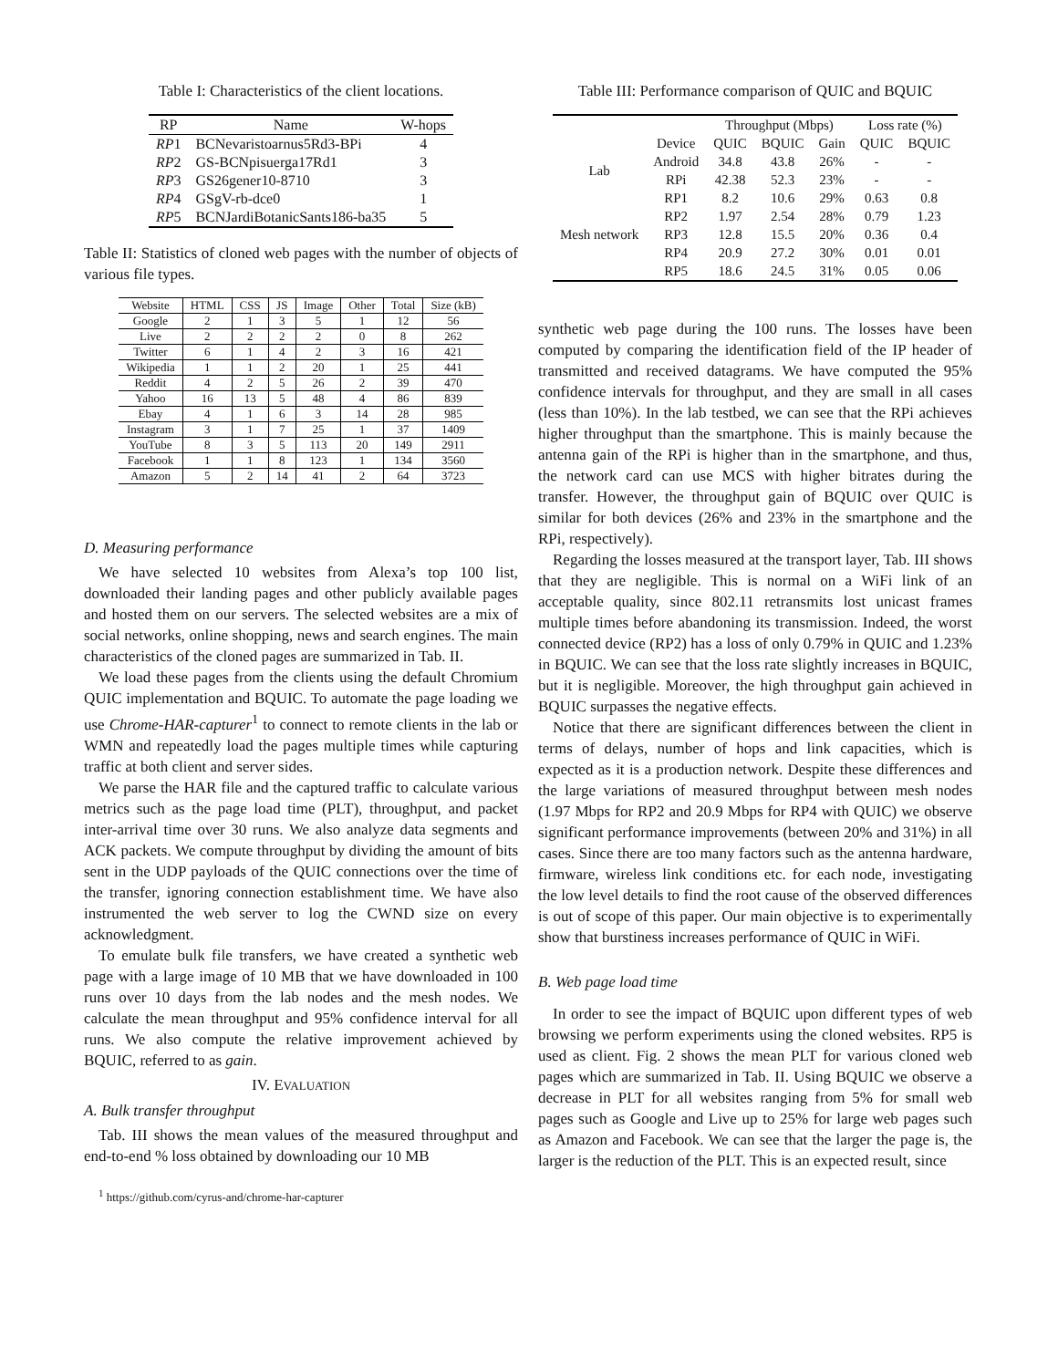Table I: Characteristics of the client locations.
| RP | Name | W-hops |
| --- | --- | --- |
| RP 1 | BCNevaristoarnus5Rd3-BPi | 4 |
| RP 2 | GS-BCNpisuerga17Rd1 | 3 |
| RP 3 | GS26gener10-8710 | 3 |
| RP 4 | GSgV-rb-dce0 | 1 |
| RP 5 | BCNJardiBotanicSants186-ba35 | 5 |
Table II: Statistics of cloned web pages with the number of objects of various file types.
| Website | HTML | CSS | JS | Image | Other | Total | Size (kB) |
| --- | --- | --- | --- | --- | --- | --- | --- |
| Google | 2 | 1 | 3 | 5 | 1 | 12 | 56 |
| Live | 2 | 2 | 2 | 2 | 0 | 8 | 262 |
| Twitter | 6 | 1 | 4 | 2 | 3 | 16 | 421 |
| Wikipedia | 1 | 1 | 2 | 20 | 1 | 25 | 441 |
| Reddit | 4 | 2 | 5 | 26 | 2 | 39 | 470 |
| Yahoo | 16 | 13 | 5 | 48 | 4 | 86 | 839 |
| Ebay | 4 | 1 | 6 | 3 | 14 | 28 | 985 |
| Instagram | 3 | 1 | 7 | 25 | 1 | 37 | 1409 |
| YouTube | 8 | 3 | 5 | 113 | 20 | 149 | 2911 |
| Facebook | 1 | 1 | 8 | 123 | 1 | 134 | 3560 |
| Amazon | 5 | 2 | 14 | 41 | 2 | 64 | 3723 |
D. Measuring performance
We have selected 10 websites from Alexa’s top 100 list, downloaded their landing pages and other publicly available pages and hosted them on our servers. The selected websites are a mix of social networks, online shopping, news and search engines. The main characteristics of the cloned pages are summarized in Tab. II.
We load these pages from the clients using the default Chromium QUIC implementation and BQUIC. To automate the page loading we use Chrome-HAR-capturer<sup>1</sup> to connect to remote clients in the lab or WMN and repeatedly load the pages multiple times while capturing traffic at both client and server sides.
We parse the HAR file and the captured traffic to calculate various metrics such as the page load time (PLT), throughput, and packet inter-arrival time over 30 runs. We also analyze data segments and ACK packets. We compute throughput by dividing the amount of bits sent in the UDP payloads of the QUIC connections over the time of the transfer, ignoring connection establishment time. We have also instrumented the web server to log the CWND size on every acknowledgment.
To emulate bulk file transfers, we have created a synthetic web page with a large image of 10 MB that we have downloaded in 100 runs over 10 days from the lab nodes and the mesh nodes. We calculate the mean throughput and 95% confidence interval for all runs. We also compute the relative improvement achieved by BQUIC, referred to as gain.
IV. EVALUATION
A. Bulk transfer throughput
Tab. III shows the mean values of the measured throughput and end-to-end % loss obtained by downloading our 10 MB
<sup>1</sup> https://github.com/cyrus-and/chrome-har-capturer
Table III: Performance comparison of QUIC and BQUIC
| | | Throughput (Mbps) | | | Loss rate (%) | |
| --- | --- | --- | --- | --- | --- | --- |
| | Device | QUIC | BQUIC | Gain | QUIC | BQUIC |
| Lab | Android | 34.8 | 43.8 | 26% | - | - |
| | RPi | 42.38 | 52.3 | 23% | - | - |
| Mesh network | RP1 | 8.2 | 10.6 | 29% | 0.63 | 0.8 |
| | RP2 | 1.97 | 2.54 | 28% | 0.79 | 1.23 |
| | RP3 | 12.8 | 15.5 | 20% | 0.36 | 0.4 |
| | RP4 | 20.9 | 27.2 | 30% | 0.01 | 0.01 |
| | RP5 | 18.6 | 24.5 | 31% | 0.05 | 0.06 |
synthetic web page during the 100 runs. The losses have been computed by comparing the identification field of the IP header of transmitted and received datagrams. We have computed the 95% confidence intervals for throughput, and they are small in all cases (less than 10%). In the lab testbed, we can see that the RPi achieves higher throughput than the smartphone. This is mainly because the antenna gain of the RPi is higher than in the smartphone, and thus, the network card can use MCS with higher bitrates during the transfer. However, the throughput gain of BQUIC over QUIC is similar for both devices (26% and 23% in the smartphone and the RPi, respectively).
Regarding the losses measured at the transport layer, Tab. III shows that they are negligible. This is normal on a WiFi link of an acceptable quality, since 802.11 retransmits lost unicast frames multiple times before abandoning its transmission. Indeed, the worst connected device (RP2) has a loss of only 0.79% in QUIC and 1.23% in BQUIC. We can see that the loss rate slightly increases in BQUIC, but it is negligible. Moreover, the high throughput gain achieved in BQUIC surpasses the negative effects.
Notice that there are significant differences between the client in terms of delays, number of hops and link capacities, which is expected as it is a production network. Despite these differences and the large variations of measured throughput between mesh nodes (1.97 Mbps for RP2 and 20.9 Mbps for RP4 with QUIC) we observe significant performance improvements (between 20% and 31%) in all cases. Since there are too many factors such as the antenna hardware, firmware, wireless link conditions etc. for each node, investigating the low level details to find the root cause of the observed differences is out of scope of this paper. Our main objective is to experimentally show that burstiness increases performance of QUIC in WiFi.
B. Web page load time
In order to see the impact of BQUIC upon different types of web browsing we perform experiments using the cloned websites. RP5 is used as client. Fig. 2 shows the mean PLT for various cloned web pages which are summarized in Tab. II. Using BQUIC we observe a decrease in PLT for all websites ranging from 5% for small web pages such as Google and Live up to 25% for large web pages such as Amazon and Facebook. We can see that the larger the page is, the larger is the reduction of the PLT. This is an expected result, since